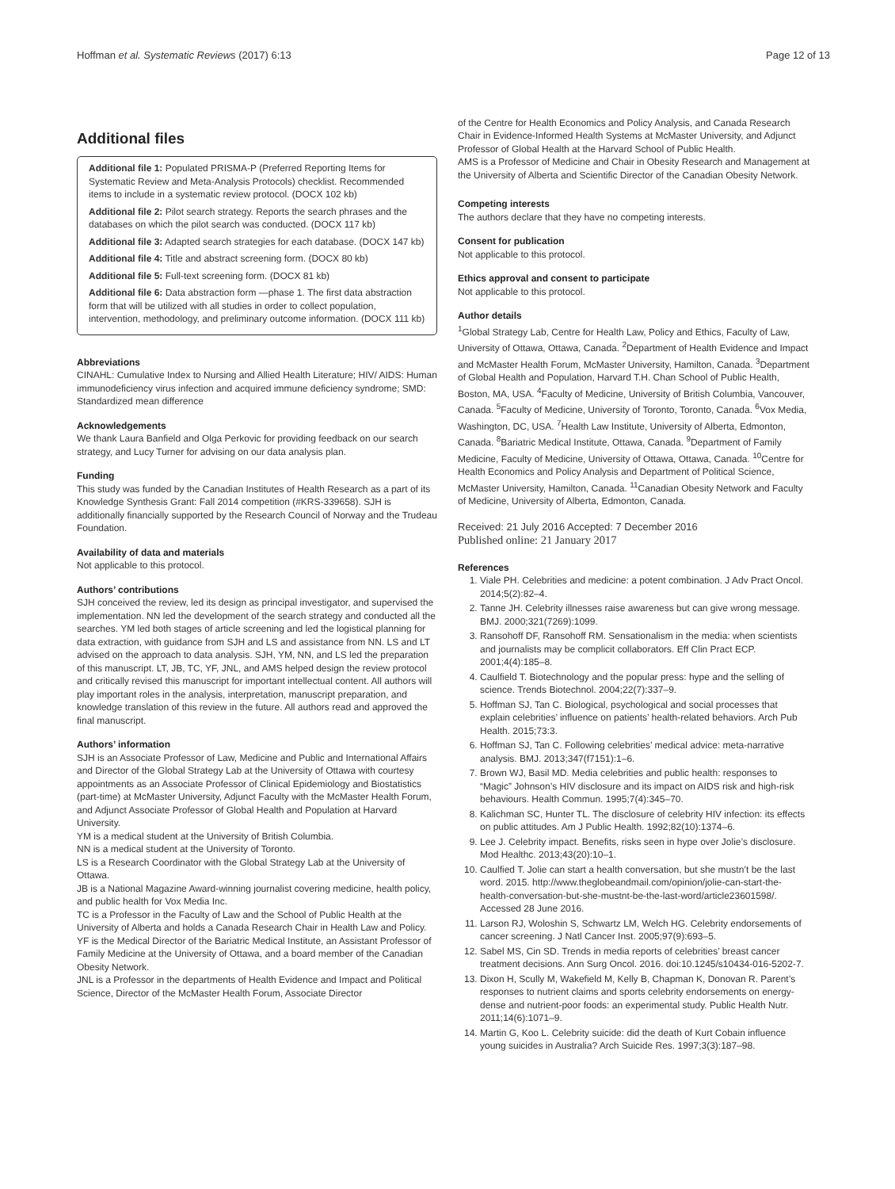Hoffman et al. Systematic Reviews (2017) 6:13 Page 12 of 13
Additional files
Additional file 1: Populated PRISMA-P (Preferred Reporting Items for Systematic Review and Meta-Analysis Protocols) checklist. Recommended items to include in a systematic review protocol. (DOCX 102 kb)
Additional file 2: Pilot search strategy. Reports the search phrases and the databases on which the pilot search was conducted. (DOCX 117 kb)
Additional file 3: Adapted search strategies for each database. (DOCX 147 kb)
Additional file 4: Title and abstract screening form. (DOCX 80 kb)
Additional file 5: Full-text screening form. (DOCX 81 kb)
Additional file 6: Data abstraction form —phase 1. The first data abstraction form that will be utilized with all studies in order to collect population, intervention, methodology, and preliminary outcome information. (DOCX 111 kb)
Abbreviations
CINAHL: Cumulative Index to Nursing and Allied Health Literature; HIV/ AIDS: Human immunodeficiency virus infection and acquired immune deficiency syndrome; SMD: Standardized mean difference
Acknowledgements
We thank Laura Banfield and Olga Perkovic for providing feedback on our search strategy, and Lucy Turner for advising on our data analysis plan.
Funding
This study was funded by the Canadian Institutes of Health Research as a part of its Knowledge Synthesis Grant: Fall 2014 competition (#KRS-339658). SJH is additionally financially supported by the Research Council of Norway and the Trudeau Foundation.
Availability of data and materials
Not applicable to this protocol.
Authors’ contributions
SJH conceived the review, led its design as principal investigator, and supervised the implementation. NN led the development of the search strategy and conducted all the searches. YM led both stages of article screening and led the logistical planning for data extraction, with guidance from SJH and LS and assistance from NN. LS and LT advised on the approach to data analysis. SJH, YM, NN, and LS led the preparation of this manuscript. LT, JB, TC, YF, JNL, and AMS helped design the review protocol and critically revised this manuscript for important intellectual content. All authors will play important roles in the analysis, interpretation, manuscript preparation, and knowledge translation of this review in the future. All authors read and approved the final manuscript.
Authors’ information
SJH is an Associate Professor of Law, Medicine and Public and International Affairs and Director of the Global Strategy Lab at the University of Ottawa with courtesy appointments as an Associate Professor of Clinical Epidemiology and Biostatistics (part-time) at McMaster University, Adjunct Faculty with the McMaster Health Forum, and Adjunct Associate Professor of Global Health and Population at Harvard University.
YM is a medical student at the University of British Columbia.
NN is a medical student at the University of Toronto.
LS is a Research Coordinator with the Global Strategy Lab at the University of Ottawa.
JB is a National Magazine Award-winning journalist covering medicine, health policy, and public health for Vox Media Inc.
TC is a Professor in the Faculty of Law and the School of Public Health at the University of Alberta and holds a Canada Research Chair in Health Law and Policy.
YF is the Medical Director of the Bariatric Medical Institute, an Assistant Professor of Family Medicine at the University of Ottawa, and a board member of the Canadian Obesity Network.
JNL is a Professor in the departments of Health Evidence and Impact and Political Science, Director of the McMaster Health Forum, Associate Director
of the Centre for Health Economics and Policy Analysis, and Canada Research Chair in Evidence-Informed Health Systems at McMaster University, and Adjunct Professor of Global Health at the Harvard School of Public Health.
AMS is a Professor of Medicine and Chair in Obesity Research and Management at the University of Alberta and Scientific Director of the Canadian Obesity Network.
Competing interests
The authors declare that they have no competing interests.
Consent for publication
Not applicable to this protocol.
Ethics approval and consent to participate
Not applicable to this protocol.
Author details
<sup>1</sup> Global Strategy Lab, Centre for Health Law, Policy and Ethics, Faculty of Law, University of Ottawa, Ottawa, Canada. <sup>2</sup>Department of Health Evidence and Impact and McMaster Health Forum, McMaster University, Hamilton, Canada. <sup>3</sup>Department of Global Health and Population, Harvard T.H. Chan School of Public Health, Boston, MA, USA. <sup>4</sup>Faculty of Medicine, University of British Columbia, Vancouver, Canada. <sup>5</sup>Faculty of Medicine, University of Toronto, Toronto, Canada. <sup>6</sup>Vox Media, Washington, DC, USA. <sup>7</sup>Health Law Institute, University of Alberta, Edmonton, Canada. <sup>8</sup>Bariatric Medical Institute, Ottawa, Canada. <sup>9</sup>Department of Family Medicine, Faculty of Medicine, University of Ottawa, Ottawa, Canada. <sup>10</sup>Centre for Health Economics and Policy Analysis and Department of Political Science, McMaster University, Hamilton, Canada. <sup>11</sup>Canadian Obesity Network and Faculty of Medicine, University of Alberta, Edmonton, Canada.
Received: 21 July 2016 Accepted: 7 December 2016
Published online: 21 January 2017
References
1. Viale PH. Celebrities and medicine: a potent combination. J Adv Pract Oncol. 2014;5(2):82–4.
2. Tanne JH. Celebrity illnesses raise awareness but can give wrong message. BMJ. 2000;321(7269):1099.
3. Ransohoff DF, Ransohoff RM. Sensationalism in the media: when scientists and journalists may be complicit collaborators. Eff Clin Pract ECP. 2001;4(4):185–8.
4. Caulfield T. Biotechnology and the popular press: hype and the selling of science. Trends Biotechnol. 2004;22(7):337–9.
5. Hoffman SJ, Tan C. Biological, psychological and social processes that explain celebrities’ influence on patients’ health-related behaviors. Arch Pub Health. 2015;73:3.
6. Hoffman SJ, Tan C. Following celebrities’ medical advice: meta-narrative analysis. BMJ. 2013;347(f7151):1–6.
7. Brown WJ, Basil MD. Media celebrities and public health: responses to “Magic” Johnson’s HIV disclosure and its impact on AIDS risk and high-risk behaviours. Health Commun. 1995;7(4):345–70.
8. Kalichman SC, Hunter TL. The disclosure of celebrity HIV infection: its effects on public attitudes. Am J Public Health. 1992;82(10):1374–6.
9. Lee J. Celebrity impact. Benefits, risks seen in hype over Jolie’s disclosure. Mod Healthc. 2013;43(20):10–1.
10. Caulfied T. Jolie can start a health conversation, but she mustn’t be the last word. 2015. http://www.theglobeandmail.com/opinion/jolie-can-start-the-health-conversation-but-she-mustnt-be-the-last-word/article23601598/. Accessed 28 June 2016.
11. Larson RJ, Woloshin S, Schwartz LM, Welch HG. Celebrity endorsements of cancer screening. J Natl Cancer Inst. 2005;97(9):693–5.
12. Sabel MS, Cin SD. Trends in media reports of celebrities’ breast cancer treatment decisions. Ann Surg Oncol. 2016. doi:10.1245/s10434-016-5202-7.
13. Dixon H, Scully M, Wakefield M, Kelly B, Chapman K, Donovan R. Parent’s responses to nutrient claims and sports celebrity endorsements on energy-dense and nutrient-poor foods: an experimental study. Public Health Nutr. 2011;14(6):1071–9.
14. Martin G, Koo L. Celebrity suicide: did the death of Kurt Cobain influence young suicides in Australia? Arch Suicide Res. 1997;3(3):187–98.